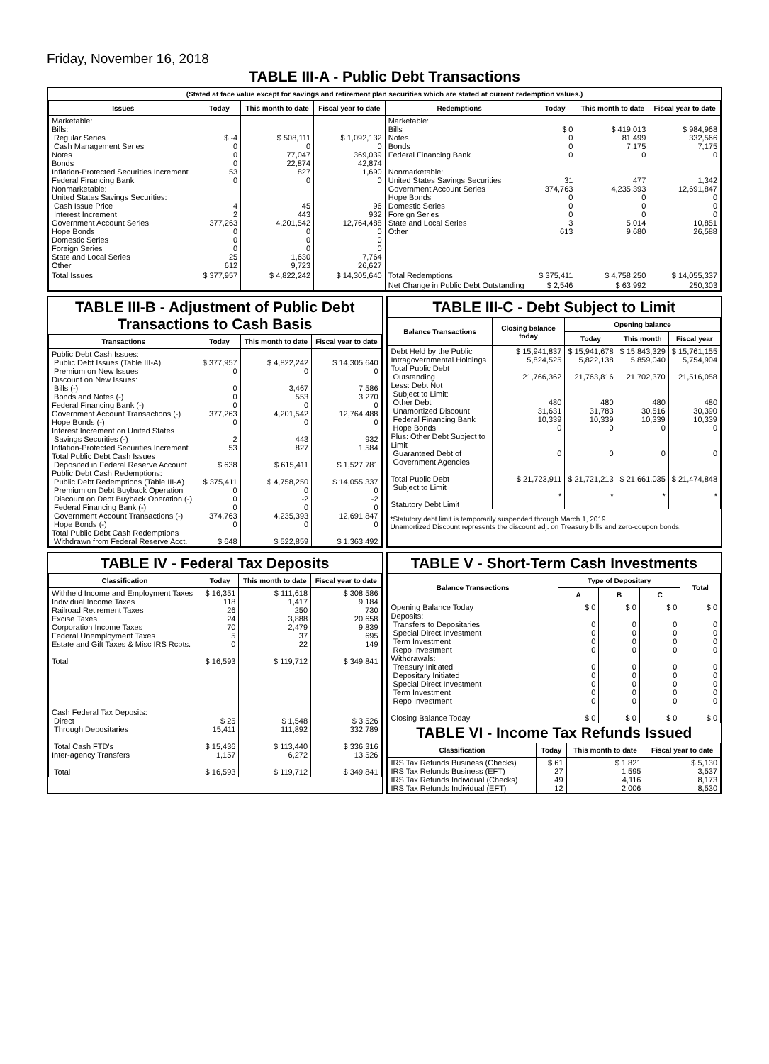Friday, November 16, 2018
TABLE III-A - Public Debt Transactions
(Stated at face value except for savings and retirement plan securities which are stated at current redemption values.)
| Issues | Today | This month to date | Fiscal year to date | Redemptions | Today | This month to date | Fiscal year to date |
| --- | --- | --- | --- | --- | --- | --- | --- |
| Marketable: Bills: Regular Series Cash Management Series Notes Bonds Inflation-Protected Securities Increment Federal Financing Bank Nonmarketable: United States Savings Securities: Cash Issue Price Interest Increment Government Account Series Hope Bonds Domestic Series Foreign Series State and Local Series Other | $ -4 0 0 0 53 0 4 2 377,263 0 0 0 25 612 | $ 508,111 0 77,047 22,874 827 0 45 443 4,201,542 0 0 0 1,630 9,723 | $ 1,092,132 0 369,039 42,874 1,690 0 96 932 12,764,488 0 0 0 7,764 26,627 | Marketable: Bills Notes Bonds Federal Financing Bank Nonmarketable: United States Savings Securities Government Account Series Hope Bonds Domestic Series Foreign Series State and Local Series Other | $ 0 0 0 0 31 374,763 0 0 0 3 613 | $ 419,013 81,499 7,175 0 477 4,235,393 0 0 0 5,014 9,680 | $ 984,968 332,566 7,175 0 1,342 12,691,847 0 0 0 10,851 26,588 |
| Total Issues | $ 377,957 | $ 4,822,242 | $ 14,305,640 | Total Redemptions | $ 375,411 | $ 4,758,250 | $ 14,055,337 |
| | | | | Net Change in Public Debt Outstanding | $ 2,546 | $ 63,992 | 250,303 |
TABLE III-B - Adjustment of Public Debt Transactions to Cash Basis
| Transactions | Today | This month to date | Fiscal year to date |
| --- | --- | --- | --- |
| Public Debt Cash Issues: Public Debt Issues (Table III-A) Premium on New Issues Discount on New Issues: Bills (-) Bonds and Notes (-) Federal Financing Bank (-) Government Account Transactions (-) Hope Bonds (-) Interest Increment on United States Savings Securities (-) Inflation-Protected Securities Increment Total Public Debt Cash Issues Deposited in Federal Reserve Account Public Debt Cash Redemptions: Public Debt Redemptions (Table III-A) Premium on Debt Buyback Operation Discount on Debt Buyback Operation (-) Federal Financing Bank (-) Government Account Transactions (-) Hope Bonds (-) Total Public Debt Cash Redemptions Withdrawn from Federal Reserve Acct. | $ 377,957 0 0 0 0 377,263 0 2 53 $ 638 $ 375,411 0 0 0 374,763 0 $ 648 | $ 4,822,242 0 3,467 553 0 4,201,542 0 443 827 $ 615,411 $ 4,758,250 0 -2 0 4,235,393 0 $ 522,859 | $ 14,305,640 0 7,586 3,270 0 12,764,488 0 932 1,584 $ 1,527,781 $ 14,055,337 0 -2 0 12,691,847 0 $ 1,363,492 |
TABLE III-C - Debt Subject to Limit
| Balance Transactions | Closing balance today | Opening balance | | |
| --- | --- | --- | --- | --- |
| | | Today | This month | Fiscal year |
| Debt Held by the Public Intragovernmental Holdings Total Public Debt Outstanding Less: Debt Not Subject to Limit: Other Debt Unamortized Discount Federal Financing Bank Hope Bonds Plus: Other Debt Subject to Limit Guaranteed Debt of Government Agencies Total Public Debt Subject to Limit Statutory Debt Limit | $ 15,941,837 5,824,525 21,766,362 480 31,631 10,339 0 0 $ 21,723,911 * | $ 15,941,678 5,822,138 21,763,816 480 31,783 10,339 0 0 $ 21,721,213 * | $ 15,843,329 5,859,040 21,702,370 480 30,516 10,339 0 0 $ 21,661,035 * | $ 15,761,155 5,754,904 21,516,058 480 30,390 10,339 0 0 $ 21,474,848 * |
*Statutory debt limit is temporarily suspended through March 1, 2019
Unamortized Discount represents the discount adj. on Treasury bills and zero-coupon bonds.
TABLE IV - Federal Tax Deposits
| Classification | Today | This month to date | Fiscal year to date |
| --- | --- | --- | --- |
| Withheld Income and Employment Taxes Individual Income Taxes Railroad Retirement Taxes Excise Taxes Corporation Income Taxes Federal Unemployment Taxes Estate and Gift Taxes & Misc IRS Rcpts. Total Cash Federal Tax Deposits: Direct Through Depositaries Total Cash FTD's Inter-agency Transfers Total | $ 16,351 118 26 24 70 5 0 $ 16,593 $ 25 15,411 $ 15,436 1,157 $ 16,593 | $ 111,618 1,417 250 3,888 2,479 37 22 $ 119,712 $ 1,548 111,892 $ 113,440 6,272 $ 119,712 | $ 308,586 9,184 730 20,658 9,839 695 149 $ 349,841 $ 3,526 332,789 $ 336,316 13,526 $ 349,841 |
TABLE V - Short-Term Cash Investments
| Balance Transactions | Type of Depositary | | | Total |
| --- | --- | --- | --- | --- |
| | A | B | C | |
| Opening Balance Today Deposits: Transfers to Depositaries Special Direct Investment Term Investment Repo Investment Withdrawals: Treasury Initiated Depositary Initiated Special Direct Investment Term Investment Repo Investment Closing Balance Today | $ 0 0 0 0 0 0 0 0 0 0 $ 0 | $ 0 0 0 0 0 0 0 0 0 0 $ 0 | $ 0 0 0 0 0 0 0 0 0 0 $ 0 | $ 0 0 0 0 0 0 0 0 0 0 $ 0 |
TABLE VI - Income Tax Refunds Issued
| Classification | Today | This month to date | Fiscal year to date |
| --- | --- | --- | --- |
| IRS Tax Refunds Business (Checks) IRS Tax Refunds Business (EFT) IRS Tax Refunds Individual (Checks) IRS Tax Refunds Individual (EFT) | $ 61 27 49 12 | $ 1,821 1,595 4,116 2,006 | $ 5,130 3,537 8,173 8,530 |